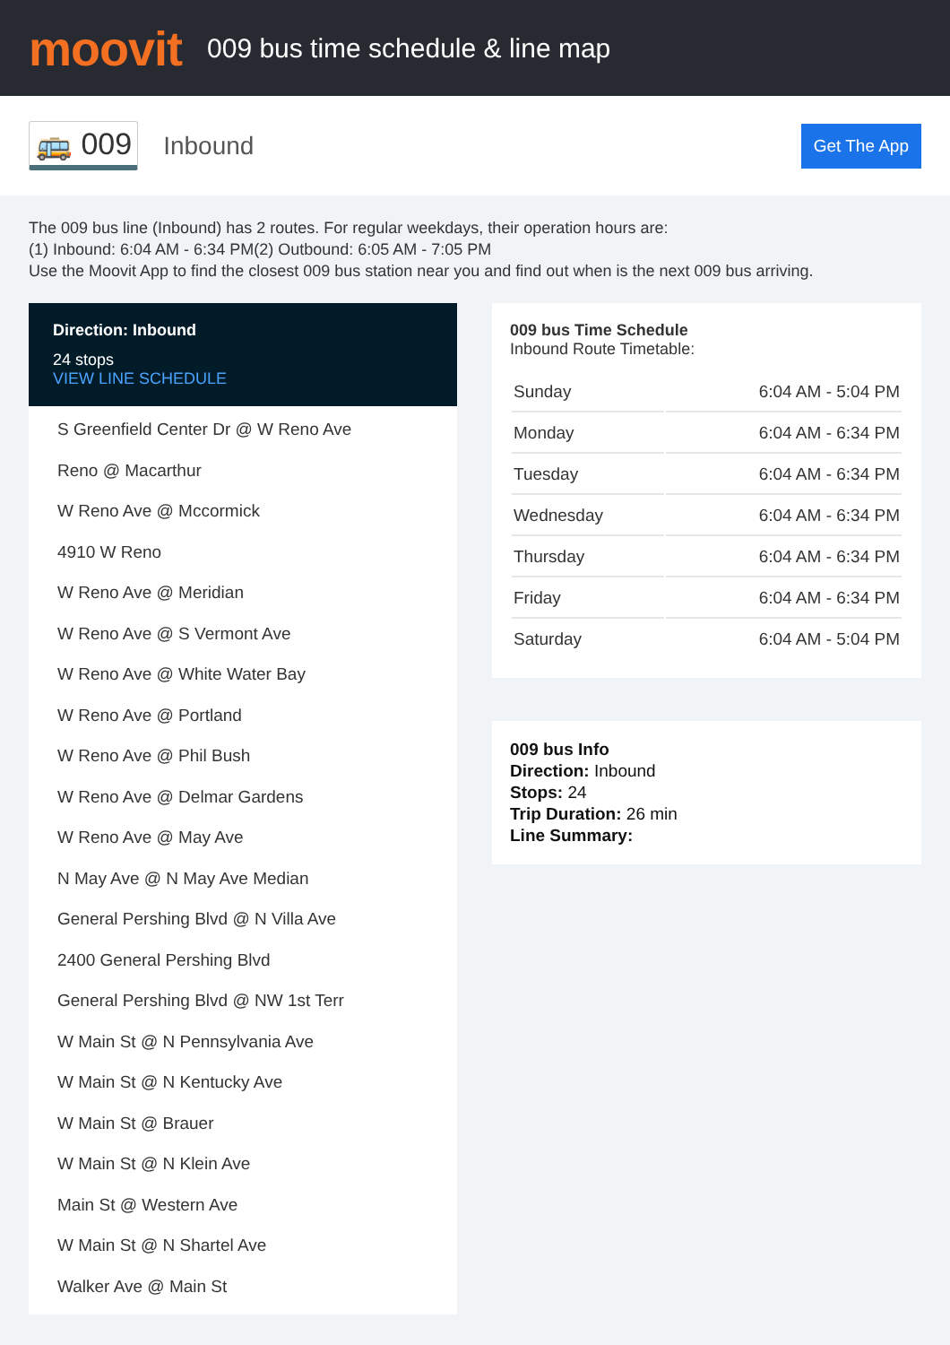moovit
009 bus time schedule & line map
🚌 009 Inbound Get The App
The 009 bus line (Inbound) has 2 routes. For regular weekdays, their operation hours are:
(1) Inbound: 6:04 AM - 6:34 PM(2) Outbound: 6:05 AM - 7:05 PM
Use the Moovit App to find the closest 009 bus station near you and find out when is the next 009 bus arriving.
Direction: Inbound
24 stops
VIEW LINE SCHEDULE
S Greenfield Center Dr @ W Reno Ave
Reno @ Macarthur
W Reno Ave @ Mccormick
4910 W Reno
W Reno Ave @ Meridian
W Reno Ave @ S Vermont Ave
W Reno Ave @ White Water Bay
W Reno Ave @ Portland
W Reno Ave @ Phil Bush
W Reno Ave @ Delmar Gardens
W Reno Ave @ May Ave
N May Ave @ N May Ave Median
General Pershing Blvd @ N Villa Ave
2400 General Pershing Blvd
General Pershing Blvd @ NW 1st Terr
W Main St @ N Pennsylvania Ave
W Main St @ N Kentucky Ave
W Main St @ Brauer
W Main St @ N Klein Ave
Main St @ Western Ave
W Main St @ N Shartel Ave
Walker Ave @ Main St
009 bus Time Schedule
Inbound Route Timetable:
| Sunday | 6:04 AM - 5:04 PM |
| Monday | 6:04 AM - 6:34 PM |
| Tuesday | 6:04 AM - 6:34 PM |
| Wednesday | 6:04 AM - 6:34 PM |
| Thursday | 6:04 AM - 6:34 PM |
| Friday | 6:04 AM - 6:34 PM |
| Saturday | 6:04 AM - 5:04 PM |
009 bus Info
Direction: Inbound
Stops: 24
Trip Duration: 26 min
Line Summary: